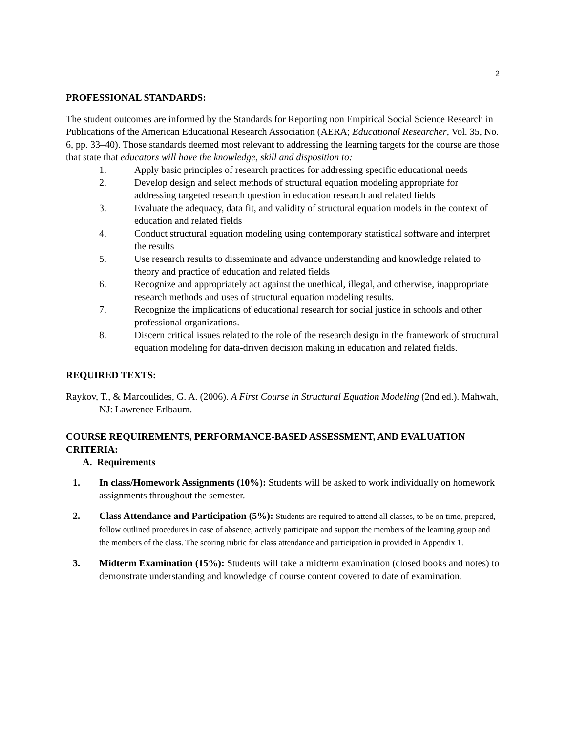2
PROFESSIONAL STANDARDS:
The student outcomes are informed by the Standards for Reporting non Empirical Social Science Research in Publications of the American Educational Research Association (AERA; Educational Researcher, Vol. 35, No. 6, pp. 33–40). Those standards deemed most relevant to addressing the learning targets for the course are those that state that educators will have the knowledge, skill and disposition to:
1. Apply basic principles of research practices for addressing specific educational needs
2. Develop design and select methods of structural equation modeling appropriate for addressing targeted research question in education research and related fields
3. Evaluate the adequacy, data fit, and validity of structural equation models in the context of education and related fields
4. Conduct structural equation modeling using contemporary statistical software and interpret the results
5. Use research results to disseminate and advance understanding and knowledge related to theory and practice of education and related fields
6. Recognize and appropriately act against the unethical, illegal, and otherwise, inappropriate research methods and uses of structural equation modeling results.
7. Recognize the implications of educational research for social justice in schools and other professional organizations.
8. Discern critical issues related to the role of the research design in the framework of structural equation modeling for data-driven decision making in education and related fields.
REQUIRED TEXTS:
Raykov, T., & Marcoulides, G. A. (2006). A First Course in Structural Equation Modeling (2nd ed.). Mahwah, NJ: Lawrence Erlbaum.
COURSE REQUIREMENTS, PERFORMANCE-BASED ASSESSMENT, AND EVALUATION CRITERIA:
A. Requirements
1. In class/Homework Assignments (10%): Students will be asked to work individually on homework assignments throughout the semester.
2. Class Attendance and Participation (5%): Students are required to attend all classes, to be on time, prepared, follow outlined procedures in case of absence, actively participate and support the members of the learning group and the members of the class. The scoring rubric for class attendance and participation in provided in Appendix 1.
3. Midterm Examination (15%): Students will take a midterm examination (closed books and notes) to demonstrate understanding and knowledge of course content covered to date of examination.